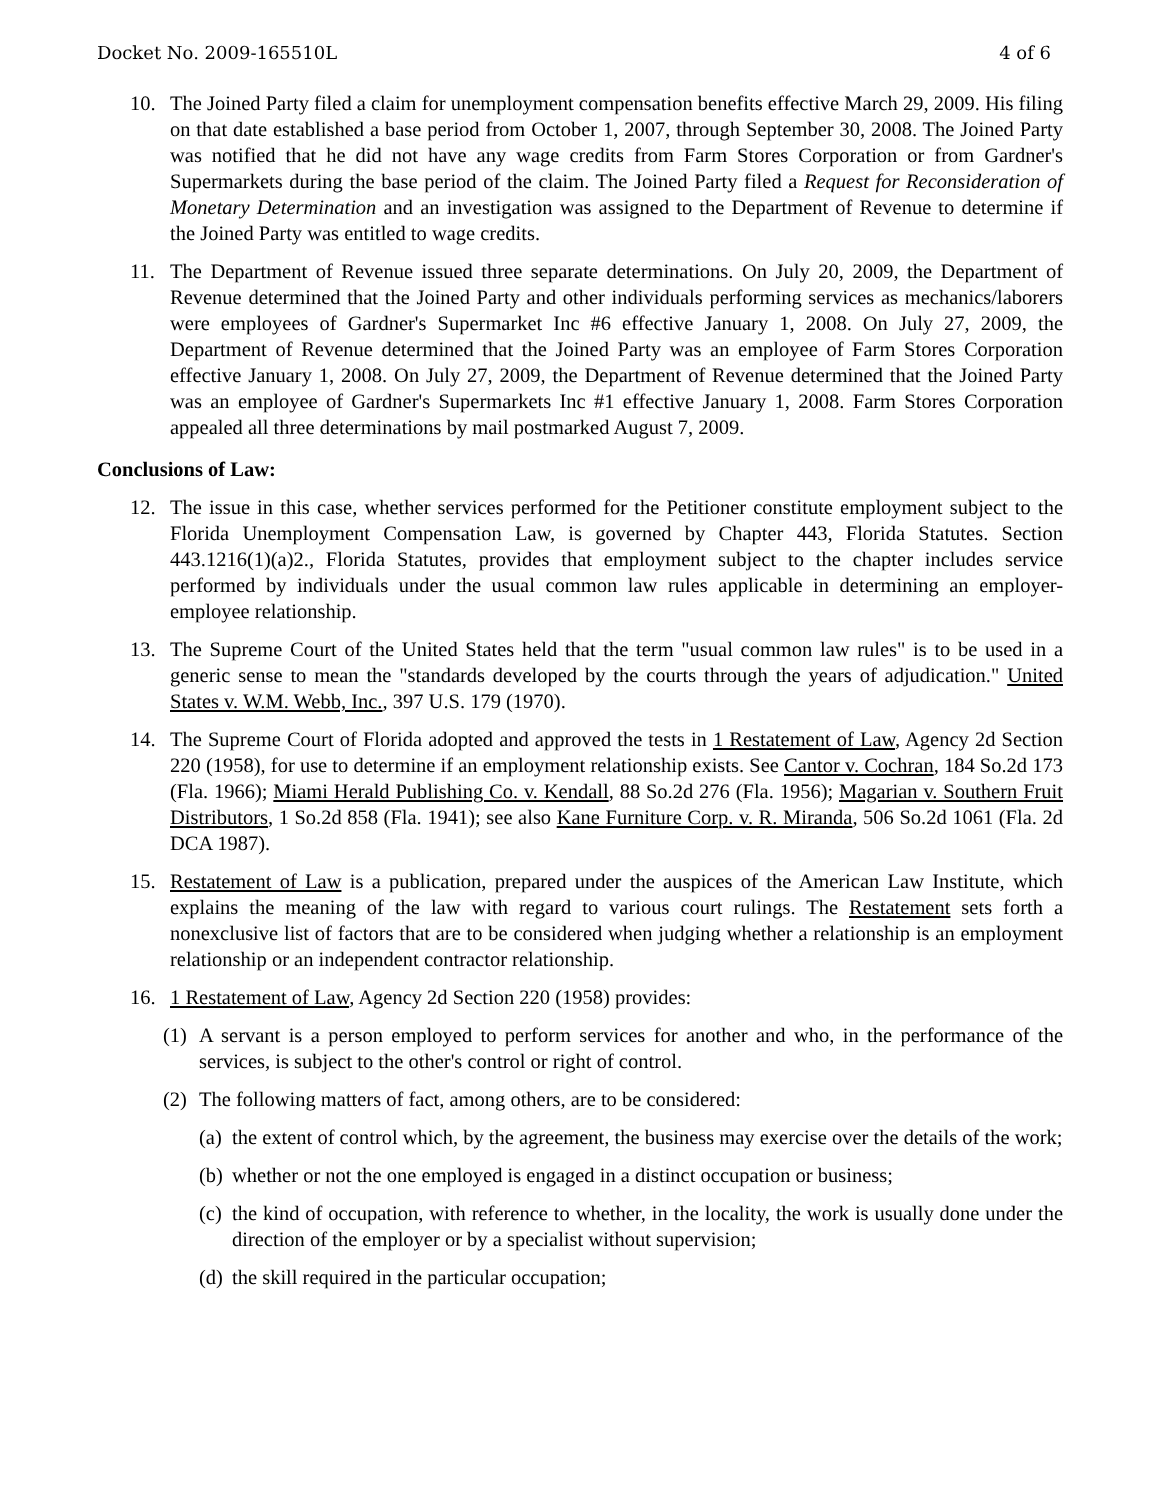Docket No. 2009-165510L 4 of 6
10. The Joined Party filed a claim for unemployment compensation benefits effective March 29, 2009. His filing on that date established a base period from October 1, 2007, through September 30, 2008. The Joined Party was notified that he did not have any wage credits from Farm Stores Corporation or from Gardner's Supermarkets during the base period of the claim. The Joined Party filed a Request for Reconsideration of Monetary Determination and an investigation was assigned to the Department of Revenue to determine if the Joined Party was entitled to wage credits.
11. The Department of Revenue issued three separate determinations. On July 20, 2009, the Department of Revenue determined that the Joined Party and other individuals performing services as mechanics/laborers were employees of Gardner's Supermarket Inc #6 effective January 1, 2008. On July 27, 2009, the Department of Revenue determined that the Joined Party was an employee of Farm Stores Corporation effective January 1, 2008. On July 27, 2009, the Department of Revenue determined that the Joined Party was an employee of Gardner's Supermarkets Inc #1 effective January 1, 2008. Farm Stores Corporation appealed all three determinations by mail postmarked August 7, 2009.
Conclusions of Law:
12. The issue in this case, whether services performed for the Petitioner constitute employment subject to the Florida Unemployment Compensation Law, is governed by Chapter 443, Florida Statutes. Section 443.1216(1)(a)2., Florida Statutes, provides that employment subject to the chapter includes service performed by individuals under the usual common law rules applicable in determining an employer-employee relationship.
13. The Supreme Court of the United States held that the term "usual common law rules" is to be used in a generic sense to mean the "standards developed by the courts through the years of adjudication." United States v. W.M. Webb, Inc., 397 U.S. 179 (1970).
14. The Supreme Court of Florida adopted and approved the tests in 1 Restatement of Law, Agency 2d Section 220 (1958), for use to determine if an employment relationship exists. See Cantor v. Cochran, 184 So.2d 173 (Fla. 1966); Miami Herald Publishing Co. v. Kendall, 88 So.2d 276 (Fla. 1956); Magarian v. Southern Fruit Distributors, 1 So.2d 858 (Fla. 1941); see also Kane Furniture Corp. v. R. Miranda, 506 So.2d 1061 (Fla. 2d DCA 1987).
15. Restatement of Law is a publication, prepared under the auspices of the American Law Institute, which explains the meaning of the law with regard to various court rulings. The Restatement sets forth a nonexclusive list of factors that are to be considered when judging whether a relationship is an employment relationship or an independent contractor relationship.
16. 1 Restatement of Law, Agency 2d Section 220 (1958) provides:
(1) A servant is a person employed to perform services for another and who, in the performance of the services, is subject to the other's control or right of control.
(2) The following matters of fact, among others, are to be considered:
(a) the extent of control which, by the agreement, the business may exercise over the details of the work;
(b) whether or not the one employed is engaged in a distinct occupation or business;
(c) the kind of occupation, with reference to whether, in the locality, the work is usually done under the direction of the employer or by a specialist without supervision;
(d) the skill required in the particular occupation;